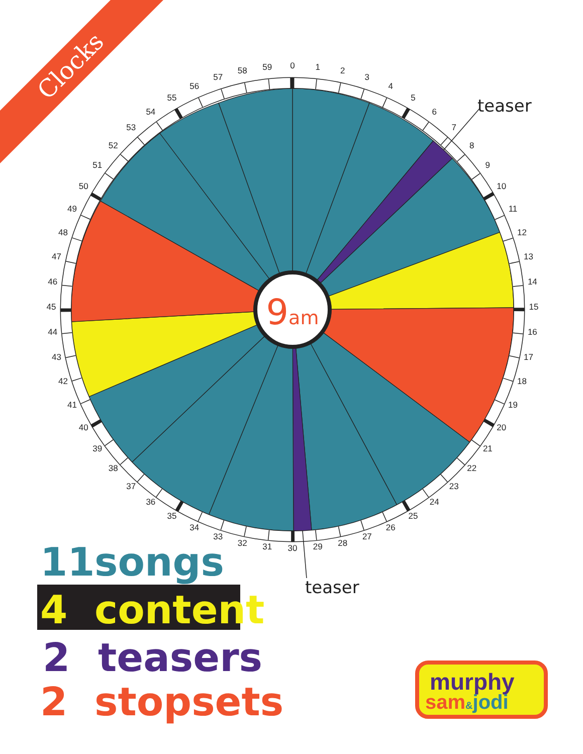Clocks
9am
0
1
2
3
4
5
6
7
8
9
10
11
12
13
14
15
16
17
18
19
20
21
22
23
24
25
26
27
28
29
30
31
32
33
34
35
36
37
38
39
40
41
42
43
44
45
46
47
48
49
50
51
52
53
54
55
56
57
58
59
teaser
teaser
11 songs
4 content
2 teasers
2 stopsets
murphy
sam&jodi